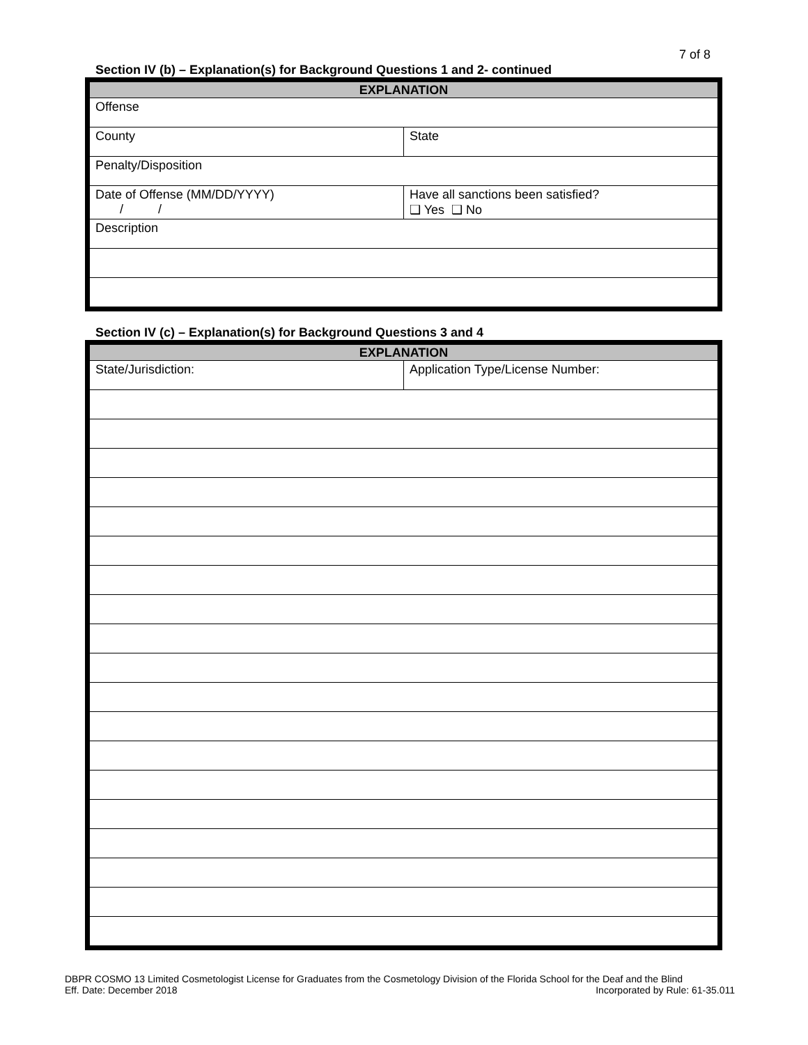7 of 8
Section IV (b) – Explanation(s) for Background Questions 1 and 2- continued
| EXPLANATION | |
| --- | --- |
| Offense | |
| County | State |
| Penalty/Disposition | |
| Date of Offense (MM/DD/YYYY) / / | Have all sanctions been satisfied? ❑ Yes ❑ No |
| Description | |
Section IV (c) – Explanation(s) for Background Questions 3 and 4
| EXPLANATION | |
| --- | --- |
| State/Jurisdiction: | Application Type/License Number: |
DBPR COSMO 13 Limited Cosmetologist License for Graduates from the Cosmetology Division of the Florida School for the Deaf and the Blind
Eff. Date: December 2018 Incorporated by Rule: 61-35.011